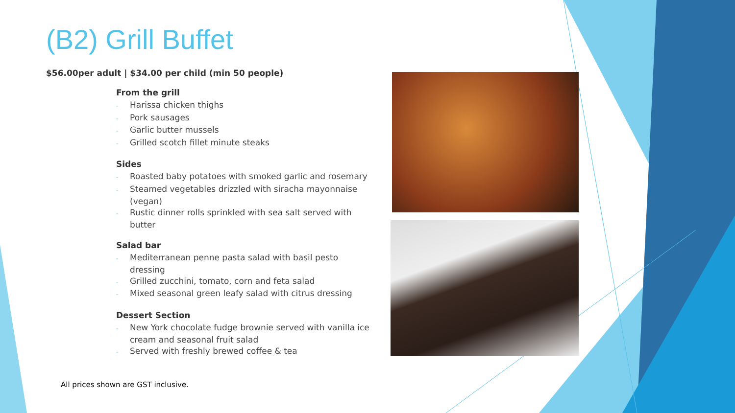(B2) Grill Buffet
$56.00per adult | $34.00 per child (min 50 people)
From the grill
- Harissa chicken thighs
- Pork sausages
- Garlic butter mussels
- Grilled scotch fillet minute steaks
Sides
- Roasted baby potatoes with smoked garlic and rosemary
- Steamed vegetables drizzled with siracha mayonnaise (vegan)
- Rustic dinner rolls sprinkled with sea salt served with butter
Salad bar
- Mediterranean penne pasta salad with basil pesto dressing
- Grilled zucchini, tomato, corn and feta salad
- Mixed seasonal green leafy salad with citrus dressing
Dessert Section
- New York chocolate fudge brownie served with vanilla ice cream and seasonal fruit salad
- Served with freshly brewed coffee & tea
All prices shown are GST inclusive.